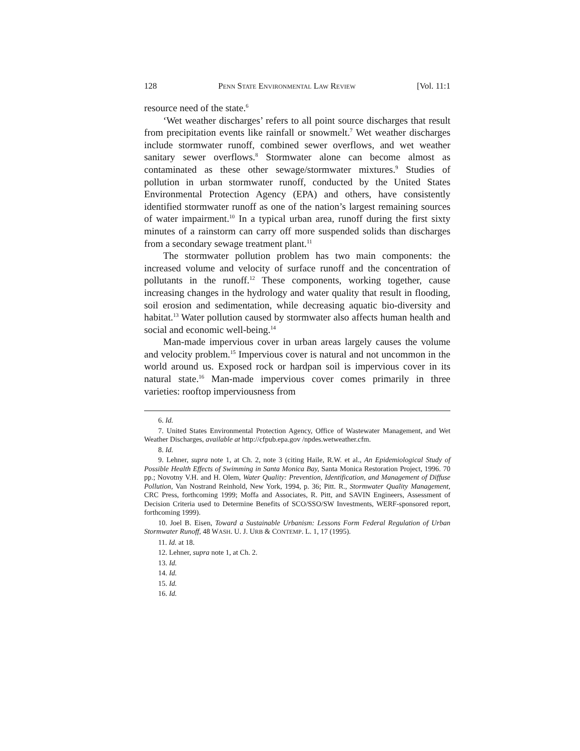128 PENN STATE ENVIRONMENTAL LAW REVIEW [Vol. 11:1
resource need of the state.<sup>6</sup>
‘Wet weather discharges’ refers to all point source discharges that result from precipitation events like rainfall or snowmelt.<sup>7</sup> Wet weather discharges include stormwater runoff, combined sewer overflows, and wet weather sanitary sewer overflows.<sup>8</sup> Stormwater alone can become almost as contaminated as these other sewage/stormwater mixtures.<sup>9</sup> Studies of pollution in urban stormwater runoff, conducted by the United States Environmental Protection Agency (EPA) and others, have consistently identified stormwater runoff as one of the nation’s largest remaining sources of water impairment.<sup>10</sup> In a typical urban area, runoff during the first sixty minutes of a rainstorm can carry off more suspended solids than discharges from a secondary sewage treatment plant.<sup>11</sup>
The stormwater pollution problem has two main components: the increased volume and velocity of surface runoff and the concentration of pollutants in the runoff.<sup>12</sup> These components, working together, cause increasing changes in the hydrology and water quality that result in flooding, soil erosion and sedimentation, while decreasing aquatic bio-diversity and habitat.<sup>13</sup> Water pollution caused by stormwater also affects human health and social and economic well-being.<sup>14</sup>
Man-made impervious cover in urban areas largely causes the volume and velocity problem.<sup>15</sup> Impervious cover is natural and not uncommon in the world around us. Exposed rock or hardpan soil is impervious cover in its natural state.<sup>16</sup> Man-made impervious cover comes primarily in three varieties: rooftop imperviousness from
6. Id.
7. United States Environmental Protection Agency, Office of Wastewater Management, and Wet Weather Discharges, available at http://cfpub.epa.gov /npdes.wetweather.cfm.
8. Id.
9. Lehner, supra note 1, at Ch. 2, note 3 (citing Haile, R.W. et al., An Epidemiological Study of Possible Health Effects of Swimming in Santa Monica Bay, Santa Monica Restoration Project, 1996. 70 pp.; Novotny V.H. and H. Olem, Water Quality: Prevention, Identification, and Management of Diffuse Pollution, Van Nostrand Reinhold, New York, 1994, p. 36; Pitt. R., Stormwater Quality Management, CRC Press, forthcoming 1999; Moffa and Associates, R. Pitt, and SAVIN Engineers, Assessment of Decision Criteria used to Determine Benefits of SCO/SSO/SW Investments, WERF-sponsored report, forthcoming 1999).
10. Joel B. Eisen, Toward a Sustainable Urbanism: Lessons Form Federal Regulation of Urban Stormwater Runoff, 48 WASH. U. J. URB & CONTEMP. L. 1, 17 (1995).
11. Id. at 18.
12. Lehner, supra note 1, at Ch. 2.
13. Id.
14. Id.
15. Id.
16. Id.